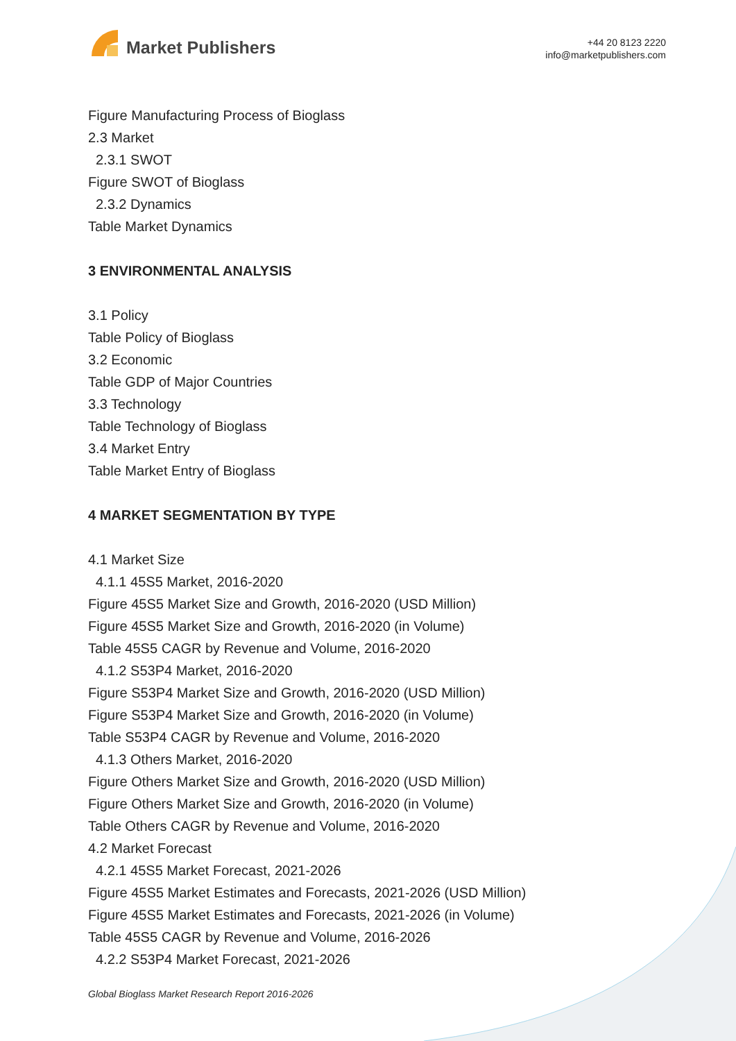Market Publishers
+44 20 8123 2220
info@marketpublishers.com
Figure Manufacturing Process of Bioglass
2.3 Market
2.3.1 SWOT
Figure SWOT of Bioglass
2.3.2 Dynamics
Table Market Dynamics
3 ENVIRONMENTAL ANALYSIS
3.1 Policy
Table Policy of Bioglass
3.2 Economic
Table GDP of Major Countries
3.3 Technology
Table Technology of Bioglass
3.4 Market Entry
Table Market Entry of Bioglass
4 MARKET SEGMENTATION BY TYPE
4.1 Market Size
4.1.1 45S5 Market, 2016-2020
Figure 45S5 Market Size and Growth, 2016-2020 (USD Million)
Figure 45S5 Market Size and Growth, 2016-2020 (in Volume)
Table 45S5 CAGR by Revenue and Volume, 2016-2020
4.1.2 S53P4 Market, 2016-2020
Figure S53P4 Market Size and Growth, 2016-2020 (USD Million)
Figure S53P4 Market Size and Growth, 2016-2020 (in Volume)
Table S53P4 CAGR by Revenue and Volume, 2016-2020
4.1.3 Others Market, 2016-2020
Figure Others Market Size and Growth, 2016-2020 (USD Million)
Figure Others Market Size and Growth, 2016-2020 (in Volume)
Table Others CAGR by Revenue and Volume, 2016-2020
4.2 Market Forecast
4.2.1 45S5 Market Forecast, 2021-2026
Figure 45S5 Market Estimates and Forecasts, 2021-2026 (USD Million)
Figure 45S5 Market Estimates and Forecasts, 2021-2026 (in Volume)
Table 45S5 CAGR by Revenue and Volume, 2016-2026
4.2.2 S53P4 Market Forecast, 2021-2026
Global Bioglass Market Research Report 2016-2026